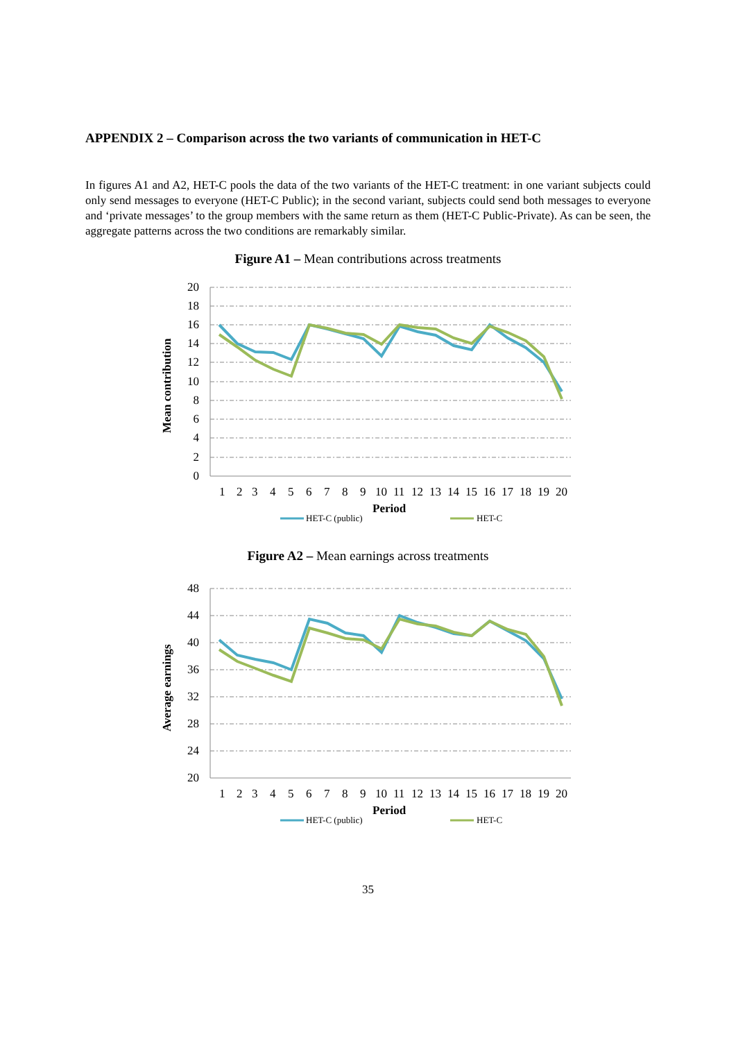APPENDIX 2 – Comparison across the two variants of communication in HET-C
In figures A1 and A2, HET-C pools the data of the two variants of the HET-C treatment: in one variant subjects could only send messages to everyone (HET-C Public); in the second variant, subjects could send both messages to everyone and ‘private messages’ to the group members with the same return as them (HET-C Public-Private). As can be seen, the aggregate patterns across the two conditions are remarkably similar.
Figure A1 – Mean contributions across treatments
20
18
16
14
12
10
8
6
4
2
0
1
2
3
4
5
6
7
8
9
10
11
12
13
14
15
16
17
18
19
20
Period
Mean contribution
HET-C (public)
HET-C
Figure A2 – Mean earnings across treatments
48
44
40
36
32
28
24
20
1
2
3
4
5
6
7
8
9
10
11
12
13
14
15
16
17
18
19
20
Period
Average earnings
HET-C (public)
HET-C
35